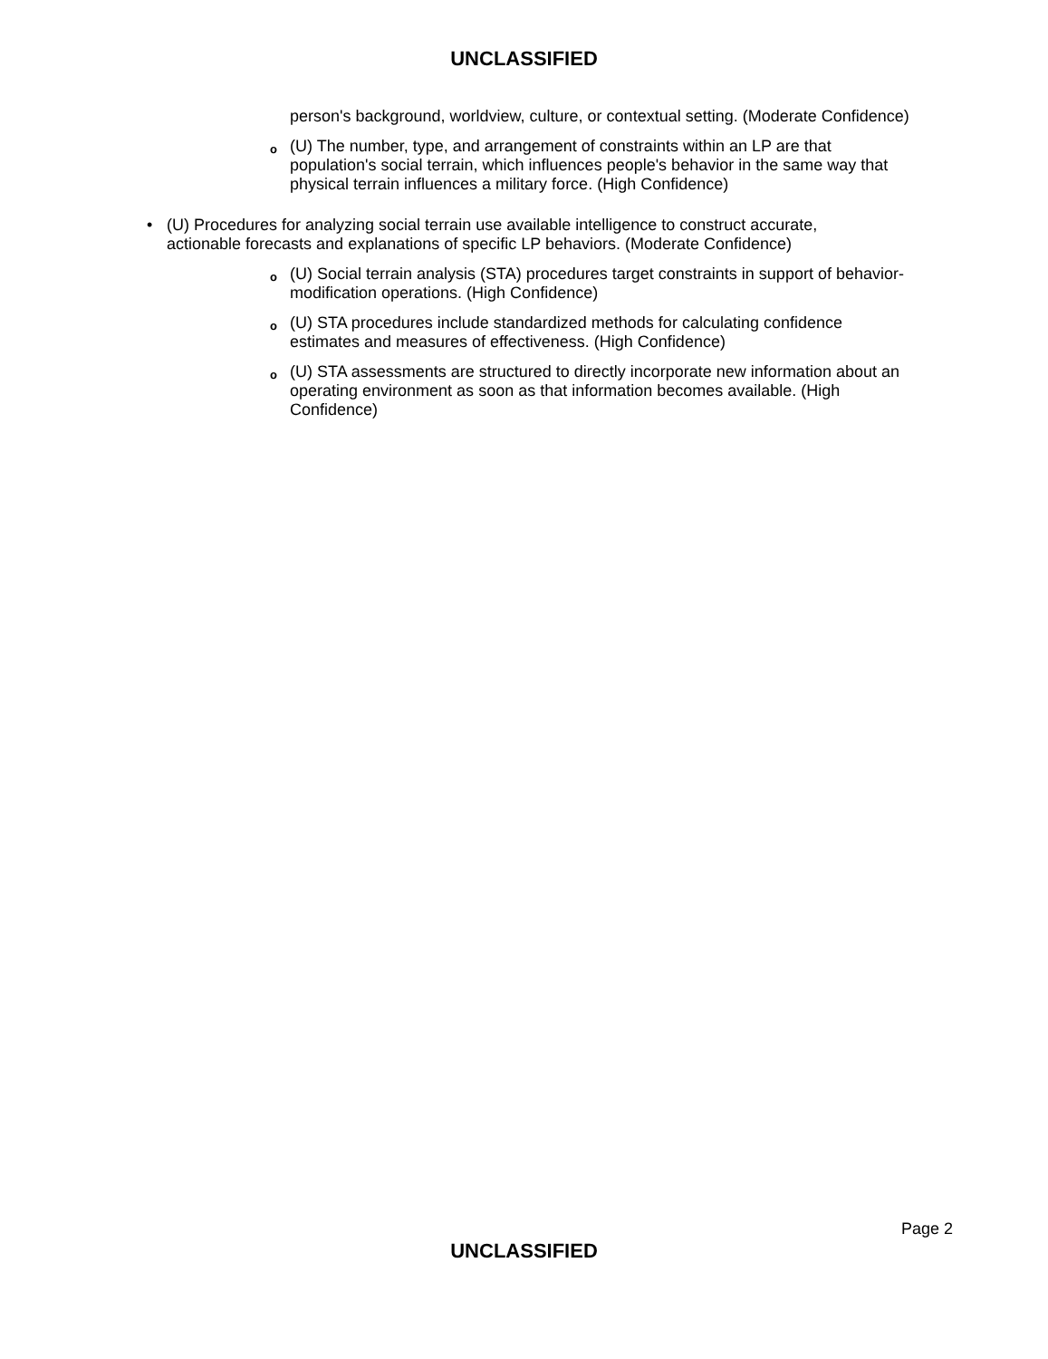UNCLASSIFIED
person's background, worldview, culture, or contextual setting. (Moderate Confidence)
o (U) The number, type, and arrangement of constraints within an LP are that population's social terrain, which influences people's behavior in the same way that physical terrain influences a military force. (High Confidence)
• (U) Procedures for analyzing social terrain use available intelligence to construct accurate, actionable forecasts and explanations of specific LP behaviors. (Moderate Confidence)
o (U) Social terrain analysis (STA) procedures target constraints in support of behavior-modification operations. (High Confidence)
o (U) STA procedures include standardized methods for calculating confidence estimates and measures of effectiveness. (High Confidence)
o (U) STA assessments are structured to directly incorporate new information about an operating environment as soon as that information becomes available. (High Confidence)
Page 2
UNCLASSIFIED